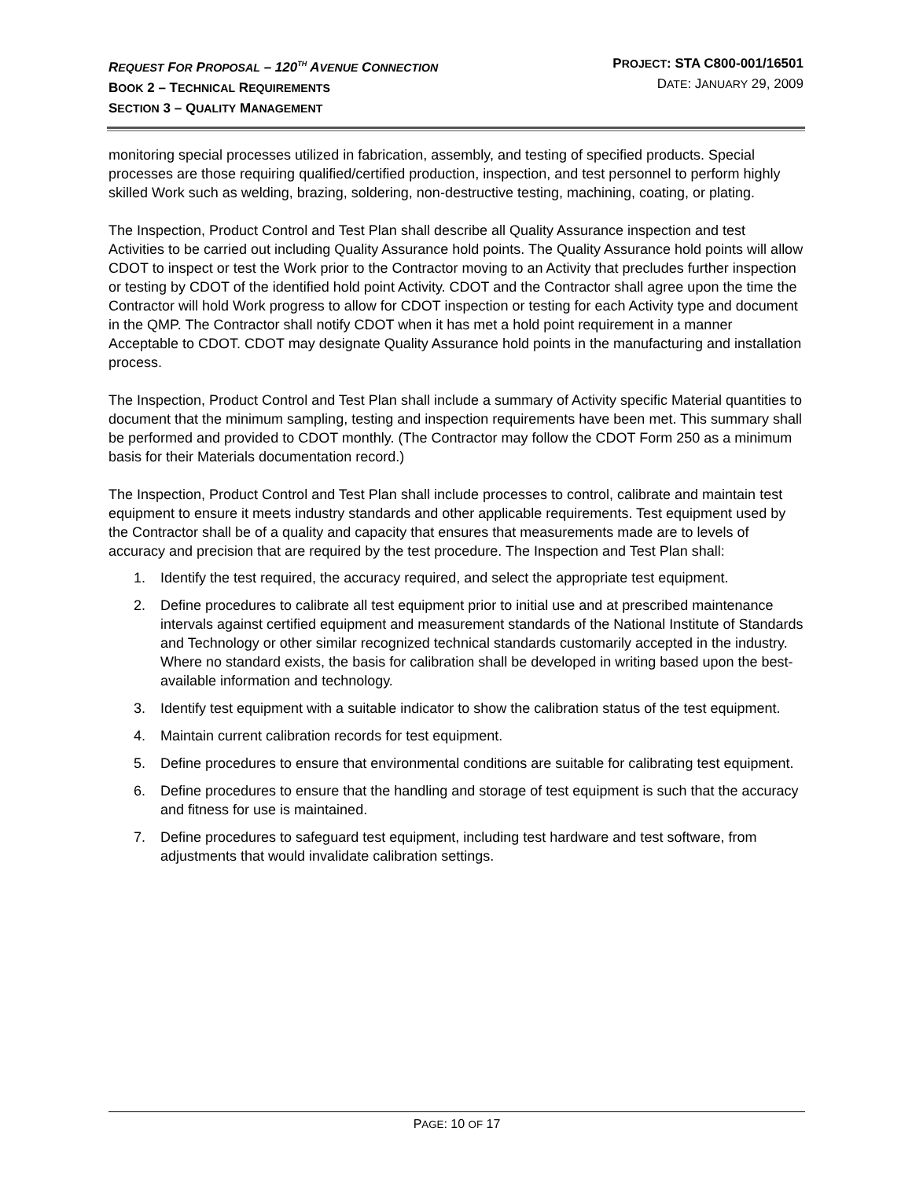REQUEST FOR PROPOSAL – 120<sup>TH</sup> AVENUE CONNECTION
BOOK 2 – TECHNICAL REQUIREMENTS
SECTION 3 – QUALITY MANAGEMENT
PROJECT: STA C800-001/16501
DATE: JANUARY 29, 2009
monitoring special processes utilized in fabrication, assembly, and testing of specified products. Special processes are those requiring qualified/certified production, inspection, and test personnel to perform highly skilled Work such as welding, brazing, soldering, non-destructive testing, machining, coating, or plating.
The Inspection, Product Control and Test Plan shall describe all Quality Assurance inspection and test Activities to be carried out including Quality Assurance hold points. The Quality Assurance hold points will allow CDOT to inspect or test the Work prior to the Contractor moving to an Activity that precludes further inspection or testing by CDOT of the identified hold point Activity. CDOT and the Contractor shall agree upon the time the Contractor will hold Work progress to allow for CDOT inspection or testing for each Activity type and document in the QMP. The Contractor shall notify CDOT when it has met a hold point requirement in a manner Acceptable to CDOT. CDOT may designate Quality Assurance hold points in the manufacturing and installation process.
The Inspection, Product Control and Test Plan shall include a summary of Activity specific Material quantities to document that the minimum sampling, testing and inspection requirements have been met. This summary shall be performed and provided to CDOT monthly. (The Contractor may follow the CDOT Form 250 as a minimum basis for their Materials documentation record.)
The Inspection, Product Control and Test Plan shall include processes to control, calibrate and maintain test equipment to ensure it meets industry standards and other applicable requirements. Test equipment used by the Contractor shall be of a quality and capacity that ensures that measurements made are to levels of accuracy and precision that are required by the test procedure. The Inspection and Test Plan shall:
1. Identify the test required, the accuracy required, and select the appropriate test equipment.
2. Define procedures to calibrate all test equipment prior to initial use and at prescribed maintenance intervals against certified equipment and measurement standards of the National Institute of Standards and Technology or other similar recognized technical standards customarily accepted in the industry. Where no standard exists, the basis for calibration shall be developed in writing based upon the best-available information and technology.
3. Identify test equipment with a suitable indicator to show the calibration status of the test equipment.
4. Maintain current calibration records for test equipment.
5. Define procedures to ensure that environmental conditions are suitable for calibrating test equipment.
6. Define procedures to ensure that the handling and storage of test equipment is such that the accuracy and fitness for use is maintained.
7. Define procedures to safeguard test equipment, including test hardware and test software, from adjustments that would invalidate calibration settings.
PAGE: 10 OF 17